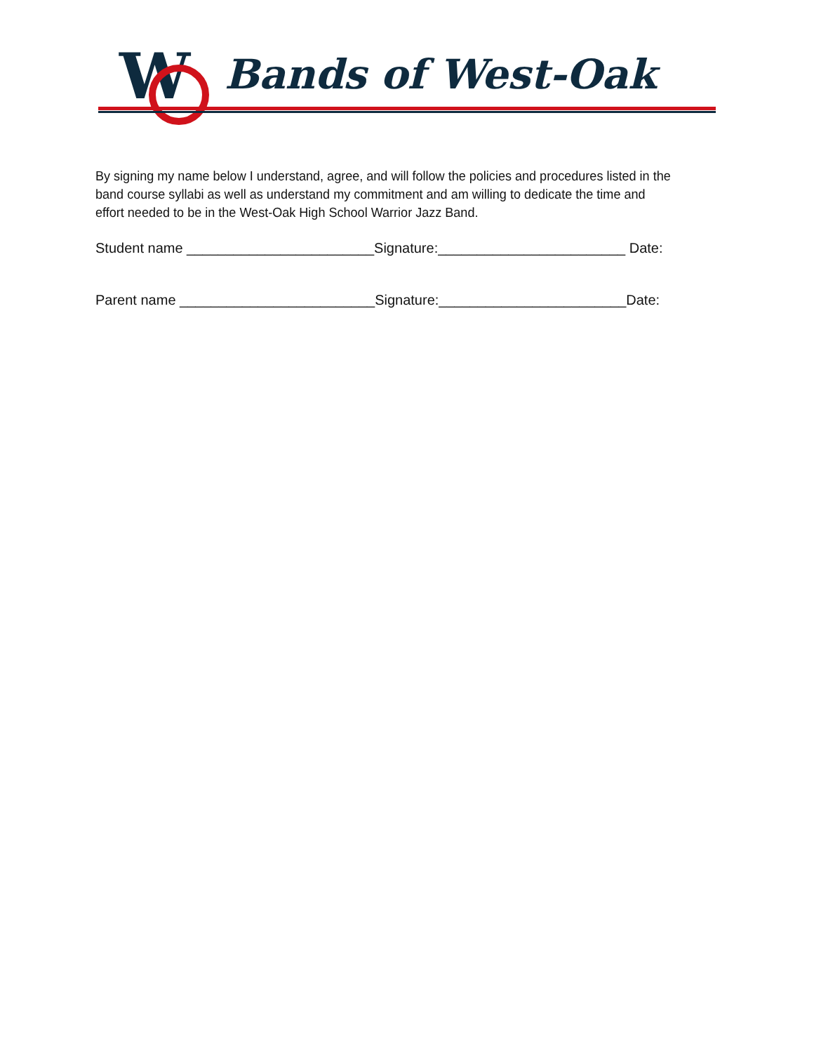W
Bands of West-Oak
By signing my name below I understand, agree, and will follow the policies and procedures listed in the band course syllabi as well as understand my commitment and am willing to dedicate the time and effort needed to be in the West-Oak High School Warrior Jazz Band.
Student name ________________________Signature:________________________ Date:
Parent name _________________________Signature:________________________Date: